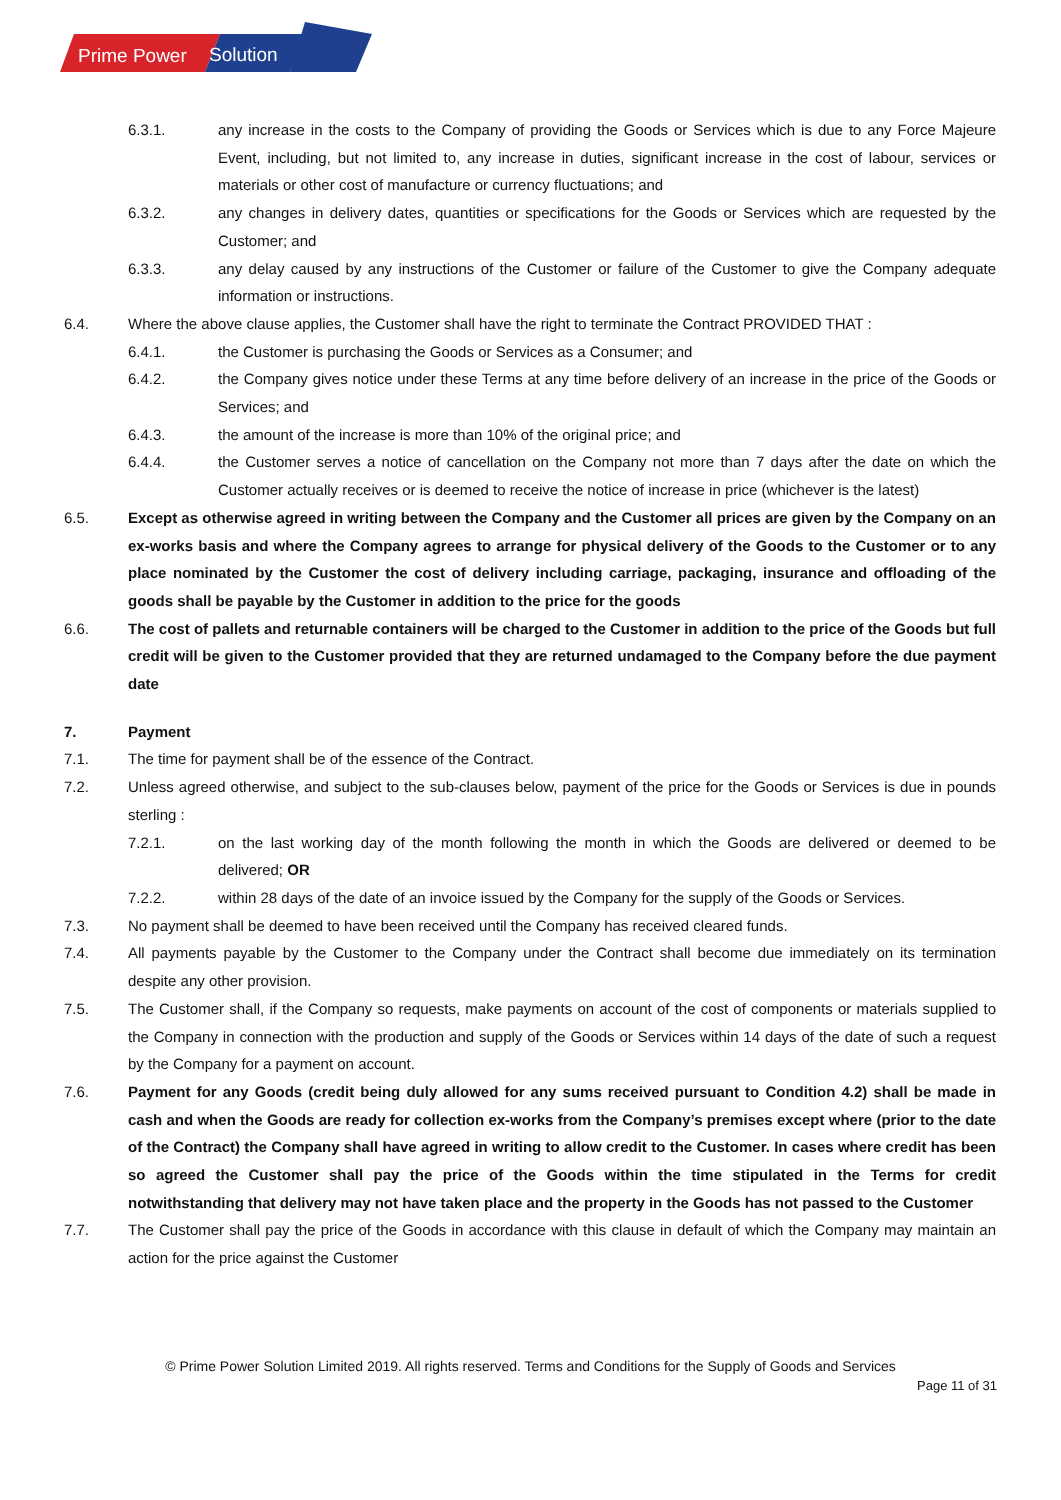Prime Power
Solution
6.3.1. any increase in the costs to the Company of providing the Goods or Services which is due to any Force Majeure Event, including, but not limited to, any increase in duties, significant increase in the cost of labour, services or materials or other cost of manufacture or currency fluctuations; and
6.3.2. any changes in delivery dates, quantities or specifications for the Goods or Services which are requested by the Customer; and
6.3.3. any delay caused by any instructions of the Customer or failure of the Customer to give the Company adequate information or instructions.
6.4. Where the above clause applies, the Customer shall have the right to terminate the Contract PROVIDED THAT :
6.4.1. the Customer is purchasing the Goods or Services as a Consumer; and
6.4.2. the Company gives notice under these Terms at any time before delivery of an increase in the price of the Goods or Services; and
6.4.3. the amount of the increase is more than 10% of the original price; and
6.4.4. the Customer serves a notice of cancellation on the Company not more than 7 days after the date on which the Customer actually receives or is deemed to receive the notice of increase in price (whichever is the latest)
6.5. Except as otherwise agreed in writing between the Company and the Customer all prices are given by the Company on an ex-works basis and where the Company agrees to arrange for physical delivery of the Goods to the Customer or to any place nominated by the Customer the cost of delivery including carriage, packaging, insurance and offloading of the goods shall be payable by the Customer in addition to the price for the goods
6.6. The cost of pallets and returnable containers will be charged to the Customer in addition to the price of the Goods but full credit will be given to the Customer provided that they are returned undamaged to the Company before the due payment date
7. Payment
7.1. The time for payment shall be of the essence of the Contract.
7.2. Unless agreed otherwise, and subject to the sub-clauses below, payment of the price for the Goods or Services is due in pounds sterling :
7.2.1. on the last working day of the month following the month in which the Goods are delivered or deemed to be delivered; OR
7.2.2. within 28 days of the date of an invoice issued by the Company for the supply of the Goods or Services.
7.3. No payment shall be deemed to have been received until the Company has received cleared funds.
7.4. All payments payable by the Customer to the Company under the Contract shall become due immediately on its termination despite any other provision.
7.5. The Customer shall, if the Company so requests, make payments on account of the cost of components or materials supplied to the Company in connection with the production and supply of the Goods or Services within 14 days of the date of such a request by the Company for a payment on account.
7.6. Payment for any Goods (credit being duly allowed for any sums received pursuant to Condition 4.2) shall be made in cash and when the Goods are ready for collection ex-works from the Company’s premises except where (prior to the date of the Contract) the Company shall have agreed in writing to allow credit to the Customer. In cases where credit has been so agreed the Customer shall pay the price of the Goods within the time stipulated in the Terms for credit notwithstanding that delivery may not have taken place and the property in the Goods has not passed to the Customer
7.7. The Customer shall pay the price of the Goods in accordance with this clause in default of which the Company may maintain an action for the price against the Customer
© Prime Power Solution Limited 2019. All rights reserved. Terms and Conditions for the Supply of Goods and Services
Page 11 of 31